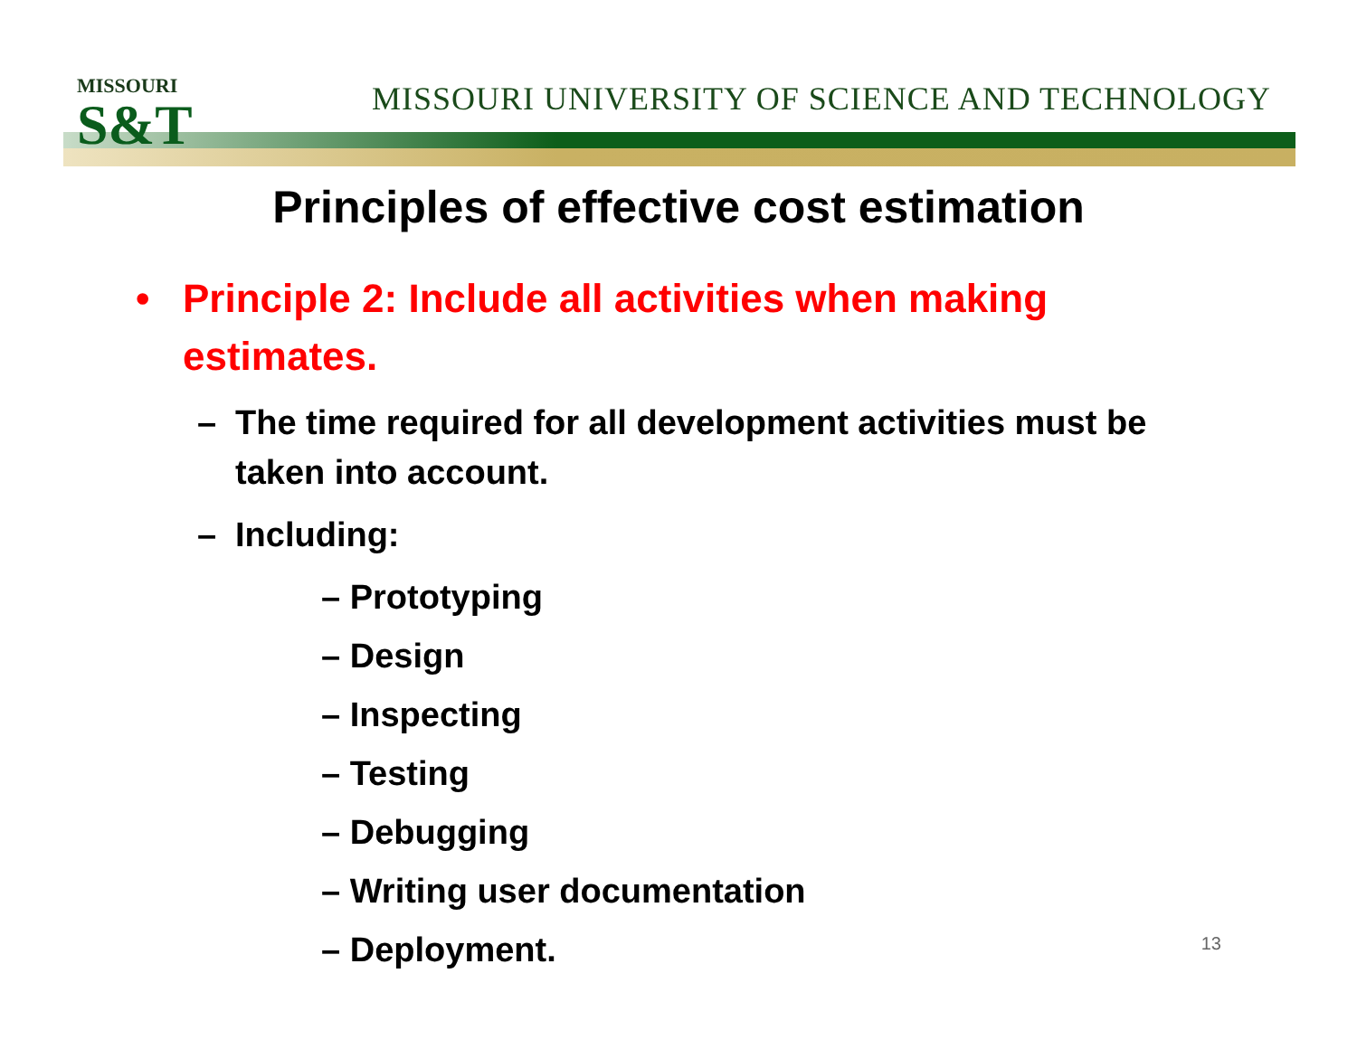MISSOURI
S&T
MISSOURI UNIVERSITY OF SCIENCE AND TECHNOLOGY
Principles of effective cost estimation
• Principle 2: Include all activities when making estimates.
– The time required for all development activities must be taken into account.
– Including:
– Prototyping
– Design
– Inspecting
– Testing
– Debugging
– Writing user documentation
– Deployment.
13